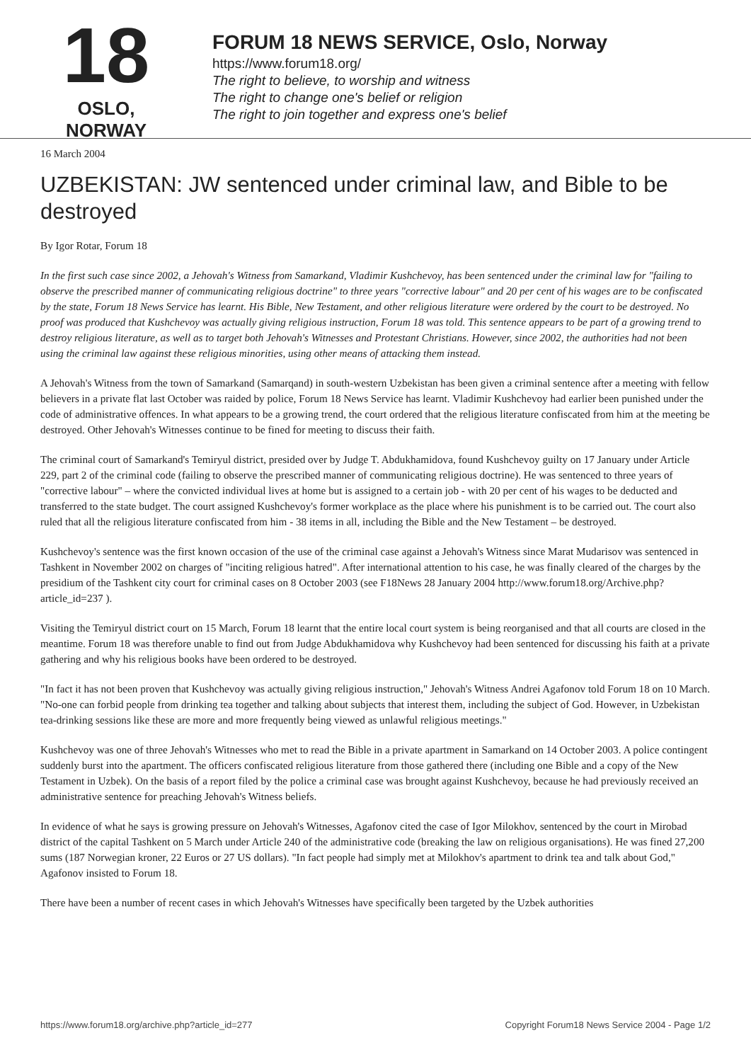18
OSLO, NORWAY
FORUM 18 NEWS SERVICE, Oslo, Norway
https://www.forum18.org/
The right to believe, to worship and witness
The right to change one's belief or religion
The right to join together and express one's belief
16 March 2004
UZBEKISTAN: JW sentenced under criminal law, and Bible to be destroyed
By Igor Rotar, Forum 18
In the first such case since 2002, a Jehovah's Witness from Samarkand, Vladimir Kushchevoy, has been sentenced under the criminal law for "failing to observe the prescribed manner of communicating religious doctrine" to three years "corrective labour" and 20 per cent of his wages are to be confiscated by the state, Forum 18 News Service has learnt. His Bible, New Testament, and other religious literature were ordered by the court to be destroyed. No proof was produced that Kushchevoy was actually giving religious instruction, Forum 18 was told. This sentence appears to be part of a growing trend to destroy religious literature, as well as to target both Jehovah's Witnesses and Protestant Christians. However, since 2002, the authorities had not been using the criminal law against these religious minorities, using other means of attacking them instead.
A Jehovah's Witness from the town of Samarkand (Samarqand) in south-western Uzbekistan has been given a criminal sentence after a meeting with fellow believers in a private flat last October was raided by police, Forum 18 News Service has learnt. Vladimir Kushchevoy had earlier been punished under the code of administrative offences. In what appears to be a growing trend, the court ordered that the religious literature confiscated from him at the meeting be destroyed. Other Jehovah's Witnesses continue to be fined for meeting to discuss their faith.
The criminal court of Samarkand's Temiryul district, presided over by Judge T. Abdukhamidova, found Kushchevoy guilty on 17 January under Article 229, part 2 of the criminal code (failing to observe the prescribed manner of communicating religious doctrine). He was sentenced to three years of "corrective labour" – where the convicted individual lives at home but is assigned to a certain job - with 20 per cent of his wages to be deducted and transferred to the state budget. The court assigned Kushchevoy's former workplace as the place where his punishment is to be carried out. The court also ruled that all the religious literature confiscated from him - 38 items in all, including the Bible and the New Testament – be destroyed.
Kushchevoy's sentence was the first known occasion of the use of the criminal case against a Jehovah's Witness since Marat Mudarisov was sentenced in Tashkent in November 2002 on charges of "inciting religious hatred". After international attention to his case, he was finally cleared of the charges by the presidium of the Tashkent city court for criminal cases on 8 October 2003 (see F18News 28 January 2004 http://www.forum18.org/Archive.php?article_id=237 ).
Visiting the Temiryul district court on 15 March, Forum 18 learnt that the entire local court system is being reorganised and that all courts are closed in the meantime. Forum 18 was therefore unable to find out from Judge Abdukhamidova why Kushchevoy had been sentenced for discussing his faith at a private gathering and why his religious books have been ordered to be destroyed.
"In fact it has not been proven that Kushchevoy was actually giving religious instruction," Jehovah's Witness Andrei Agafonov told Forum 18 on 10 March. "No-one can forbid people from drinking tea together and talking about subjects that interest them, including the subject of God. However, in Uzbekistan tea-drinking sessions like these are more and more frequently being viewed as unlawful religious meetings."
Kushchevoy was one of three Jehovah's Witnesses who met to read the Bible in a private apartment in Samarkand on 14 October 2003. A police contingent suddenly burst into the apartment. The officers confiscated religious literature from those gathered there (including one Bible and a copy of the New Testament in Uzbek). On the basis of a report filed by the police a criminal case was brought against Kushchevoy, because he had previously received an administrative sentence for preaching Jehovah's Witness beliefs.
In evidence of what he says is growing pressure on Jehovah's Witnesses, Agafonov cited the case of Igor Milokhov, sentenced by the court in Mirobad district of the capital Tashkent on 5 March under Article 240 of the administrative code (breaking the law on religious organisations). He was fined 27,200 sums (187 Norwegian kroner, 22 Euros or 27 US dollars). "In fact people had simply met at Milokhov's apartment to drink tea and talk about God," Agafonov insisted to Forum 18.
There have been a number of recent cases in which Jehovah's Witnesses have specifically been targeted by the Uzbek authorities
https://www.forum18.org/archive.php?article_id=277 Copyright Forum18 News Service 2004 - Page 1/2